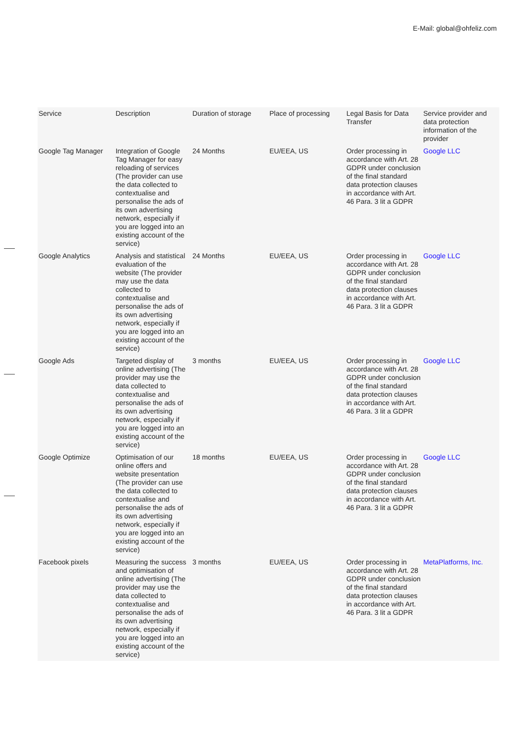E-Mail: global@ohfeliz.com
| Service | Description | Duration of storage | Place of processing | Legal Basis for Data Transfer | Service provider and data protection information of the provider |
| --- | --- | --- | --- | --- | --- |
| Google Tag Manager | Integration of Google Tag Manager for easy reloading of services (The provider can use the data collected to contextualise and personalise the ads of its own advertising network, especially if you are logged into an existing account of the service) | 24 Months | EU/EEA, US | Order processing in accordance with Art. 28 GDPR under conclusion of the final standard data protection clauses in accordance with Art. 46 Para. 3 lit a GDPR | Google LLC |
| Google Analytics | Analysis and statistical evaluation of the website (The provider may use the data collected to contextualise and personalise the ads of its own advertising network, especially if you are logged into an existing account of the service) | 24 Months | EU/EEA, US | Order processing in accordance with Art. 28 GDPR under conclusion of the final standard data protection clauses in accordance with Art. 46 Para. 3 lit a GDPR | Google LLC |
| Google Ads | Targeted display of online advertising (The provider may use the data collected to contextualise and personalise the ads of its own advertising network, especially if you are logged into an existing account of the service) | 3 months | EU/EEA, US | Order processing in accordance with Art. 28 GDPR under conclusion of the final standard data protection clauses in accordance with Art. 46 Para. 3 lit a GDPR | Google LLC |
| Google Optimize | Optimisation of our online offers and website presentation (The provider can use the data collected to contextualise and personalise the ads of its own advertising network, especially if you are logged into an existing account of the service) | 18 months | EU/EEA, US | Order processing in accordance with Art. 28 GDPR under conclusion of the final standard data protection clauses in accordance with Art. 46 Para. 3 lit a GDPR | Google LLC |
| Facebook pixels | Measuring the success and optimisation of online advertising (The provider may use the data collected to contextualise and personalise the ads of its own advertising network, especially if you are logged into an existing account of the service) | 3 months | EU/EEA, US | Order processing in accordance with Art. 28 GDPR under conclusion of the final standard data protection clauses in accordance with Art. 46 Para. 3 lit a GDPR | MetaPlatforms, Inc. |